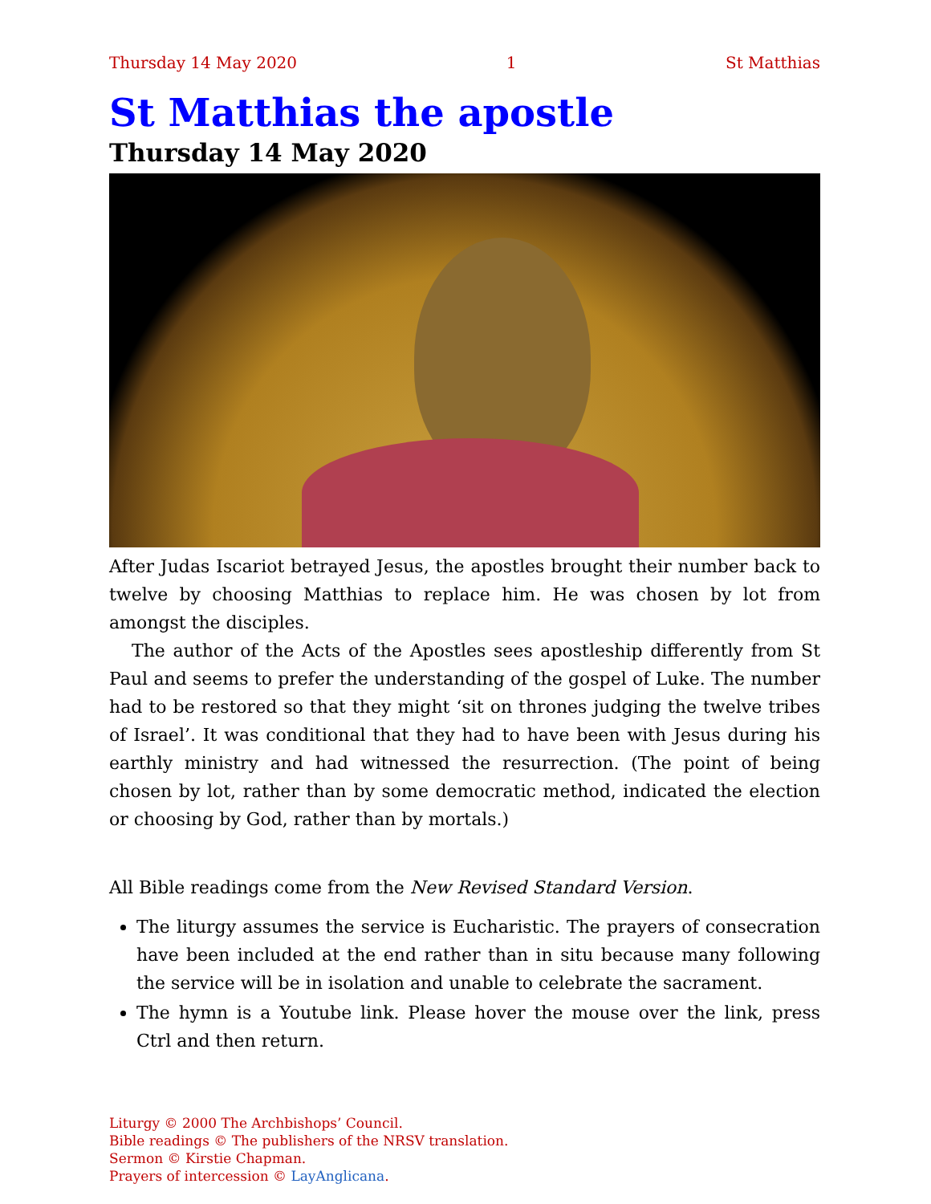Thursday 14 May 2020 1 St Matthias
St Matthias the apostle
Thursday 14 May 2020
After Judas Iscariot betrayed Jesus, the apostles brought their number back to twelve by choosing Matthias to replace him. He was chosen by lot from amongst the disciples.
The author of the Acts of the Apostles sees apostleship differently from St Paul and seems to prefer the understanding of the gospel of Luke. The number had to be restored so that they might ‘sit on thrones judging the twelve tribes of Israel’. It was conditional that they had to have been with Jesus during his earthly ministry and had witnessed the resurrection. (The point of being chosen by lot, rather than by some democratic method, indicated the election or choosing by God, rather than by mortals.)
All Bible readings come from the New Revised Standard Version.
The liturgy assumes the service is Eucharistic. The prayers of consecration have been included at the end rather than in situ because many following the service will be in isolation and unable to celebrate the sacrament.
The hymn is a Youtube link. Please hover the mouse over the link, press Ctrl and then return.
Liturgy © 2000 The Archbishops’ Council.
Bible readings © The publishers of the NRSV translation.
Sermon © Kirstie Chapman.
Prayers of intercession © LayAnglicana.